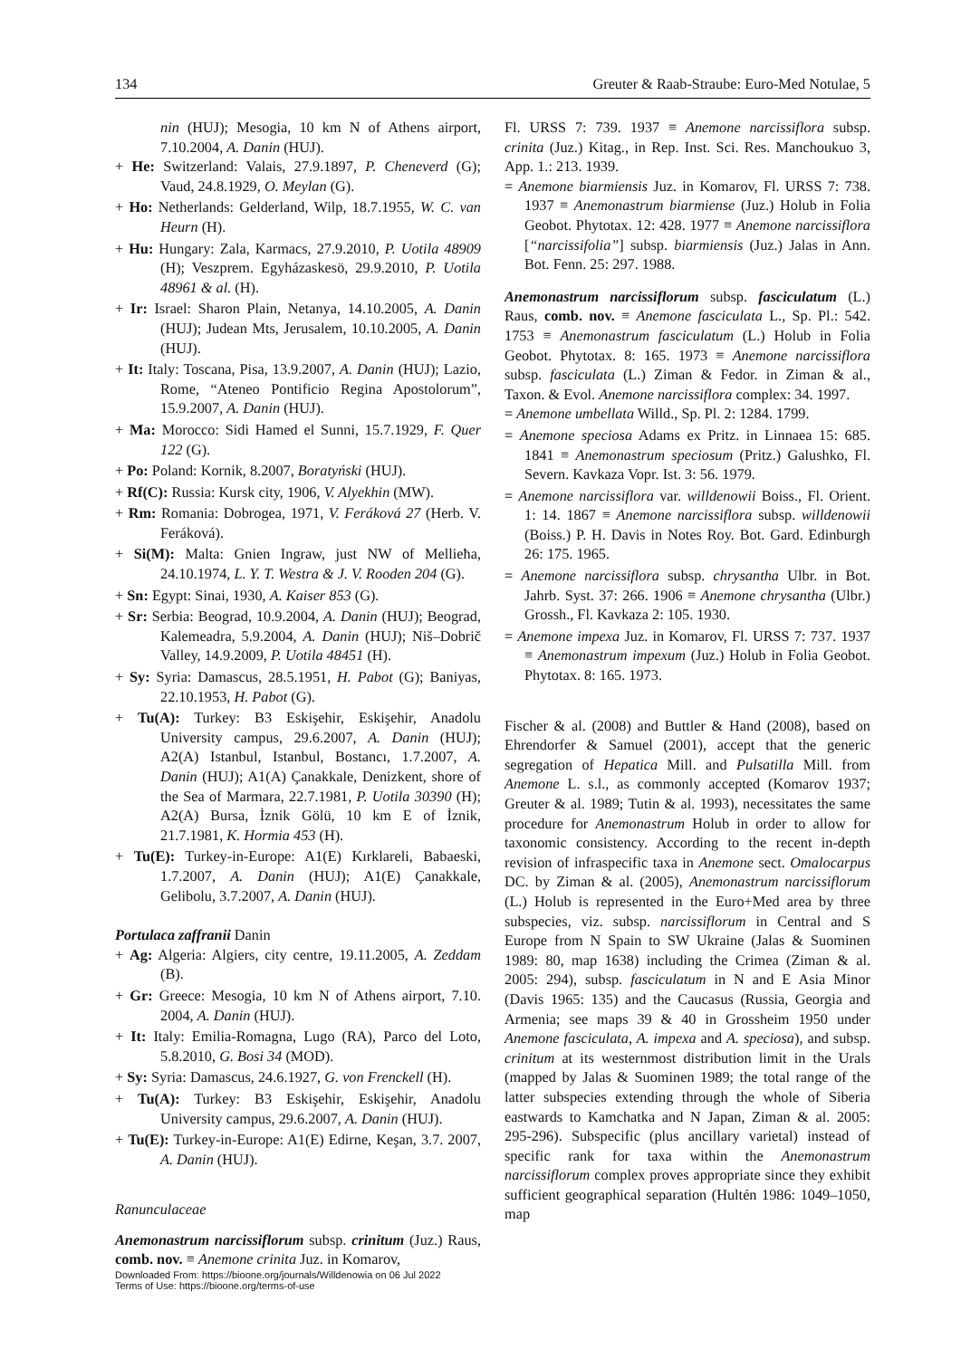134 Greuter & Raab-Straube: Euro-Med Notulae, 5
nin (HUJ); Mesogia, 10 km N of Athens airport, 7.10.2004, A. Danin (HUJ).
+ He: Switzerland: Valais, 27.9.1897, P. Cheneverd (G); Vaud, 24.8.1929, O. Meylan (G).
+ Ho: Netherlands: Gelderland, Wilp, 18.7.1955, W. C. van Heurn (H).
+ Hu: Hungary: Zala, Karmacs, 27.9.2010, P. Uotila 48909 (H); Veszprem. Egyházaskesö, 29.9.2010, P. Uotila 48961 & al. (H).
+ Ir: Israel: Sharon Plain, Netanya, 14.10.2005, A. Danin (HUJ); Judean Mts, Jerusalem, 10.10.2005, A. Danin (HUJ).
+ It: Italy: Toscana, Pisa, 13.9.2007, A. Danin (HUJ); Lazio, Rome, “Ateneo Pontificio Regina Apostolorum”, 15.9.2007, A. Danin (HUJ).
+ Ma: Morocco: Sidi Hamed el Sunni, 15.7.1929, F. Quer 122 (G).
+ Po: Poland: Kornik, 8.2007, Boratyński (HUJ).
+ Rf(C): Russia: Kursk city, 1906, V. Alyekhin (MW).
+ Rm: Romania: Dobrogea, 1971, V. Feráková 27 (Herb. V. Feráková).
+ Si(M): Malta: Gnien Ingraw, just NW of Mellieħa, 24.10.1974, L. Y. T. Westra & J. V. Rooden 204 (G).
+ Sn: Egypt: Sinai, 1930, A. Kaiser 853 (G).
+ Sr: Serbia: Beograd, 10.9.2004, A. Danin (HUJ); Beograd, Kalemeadra, 5.9.2004, A. Danin (HUJ); Niš–Dobrič Valley, 14.9.2009, P. Uotila 48451 (H).
+ Sy: Syria: Damascus, 28.5.1951, H. Pabot (G); Baniyas, 22.10.1953, H. Pabot (G).
+ Tu(A): Turkey: B3 Eskişehir, Eskişehir, Anadolu University campus, 29.6.2007, A. Danin (HUJ); A2(A) Istanbul, Istanbul, Bostancı, 1.7.2007, A. Danin (HUJ); A1(A) Çanakkale, Denizkent, shore of the Sea of Marmara, 22.7.1981, P. Uotila 30390 (H); A2(A) Bursa, İznik Gölü, 10 km E of İznik, 21.7.1981, K. Hormia 453 (H).
+ Tu(E): Turkey-in-Europe: A1(E) Kırklareli, Babaeski, 1.7.2007, A. Danin (HUJ); A1(E) Çanakkale, Gelibolu, 3.7.2007, A. Danin (HUJ).
Portulaca zaffranii Danin
+ Ag: Algeria: Algiers, city centre, 19.11.2005, A. Zeddam (B).
+ Gr: Greece: Mesogia, 10 km N of Athens airport, 7.10. 2004, A. Danin (HUJ).
+ It: Italy: Emilia-Romagna, Lugo (RA), Parco del Loto, 5.8.2010, G. Bosi 34 (MOD).
+ Sy: Syria: Damascus, 24.6.1927, G. von Frenckell (H).
+ Tu(A): Turkey: B3 Eskişehir, Eskişehir, Anadolu University campus, 29.6.2007, A. Danin (HUJ).
+ Tu(E): Turkey-in-Europe: A1(E) Edirne, Keşan, 3.7. 2007, A. Danin (HUJ).
Ranunculaceae
Anemonastrum narcissiflorum subsp. crinitum (Juz.) Raus, comb. nov. ≡ Anemone crinita Juz. in Komarov,
Downloaded From: https://bioone.org/journals/Willdenowia on 06 Jul 2022
Terms of Use: https://bioone.org/terms-of-use
Fl. URSS 7: 739. 1937 ≡ Anemone narcissiflora subsp. crinita (Juz.) Kitag., in Rep. Inst. Sci. Res. Manchoukuo 3, App. 1.: 213. 1939.
= Anemone biarmiensis Juz. in Komarov, Fl. URSS 7: 738. 1937 ≡ Anemonastrum biarmiense (Juz.) Holub in Folia Geobot. Phytotax. 12: 428. 1977 ≡ Anemone narcissiflora [“narcissifolia”] subsp. biarmiensis (Juz.) Jalas in Ann. Bot. Fenn. 25: 297. 1988.
Anemonastrum narcissiflorum subsp. fasciculatum (L.) Raus, comb. nov. ≡ Anemone fasciculata L., Sp. Pl.: 542. 1753 ≡ Anemonastrum fasciculatum (L.) Holub in Folia Geobot. Phytotax. 8: 165. 1973 ≡ Anemone narcissiflora subsp. fasciculata (L.) Ziman & Fedor. in Ziman & al., Taxon. & Evol. Anemone narcissiflora complex: 34. 1997.
= Anemone umbellata Willd., Sp. Pl. 2: 1284. 1799.
= Anemone speciosa Adams ex Pritz. in Linnaea 15: 685. 1841 ≡ Anemonastrum speciosum (Pritz.) Galushko, Fl. Severn. Kavkaza Vopr. Ist. 3: 56. 1979.
= Anemone narcissiflora var. willdenowii Boiss., Fl. Orient. 1: 14. 1867 ≡ Anemone narcissiflora subsp. willdenowii (Boiss.) P. H. Davis in Notes Roy. Bot. Gard. Edinburgh 26: 175. 1965.
= Anemone narcissiflora subsp. chrysantha Ulbr. in Bot. Jahrb. Syst. 37: 266. 1906 ≡ Anemone chrysantha (Ulbr.) Grossh., Fl. Kavkaza 2: 105. 1930.
= Anemone impexa Juz. in Komarov, Fl. URSS 7: 737. 1937 ≡ Anemonastrum impexum (Juz.) Holub in Folia Geobot. Phytotax. 8: 165. 1973.
Fischer & al. (2008) and Buttler & Hand (2008), based on Ehrendorfer & Samuel (2001), accept that the generic segregation of Hepatica Mill. and Pulsatilla Mill. from Anemone L. s.l., as commonly accepted (Komarov 1937; Greuter & al. 1989; Tutin & al. 1993), necessitates the same procedure for Anemonastrum Holub in order to allow for taxonomic consistency. According to the recent in-depth revision of infraspecific taxa in Anemone sect. Omalocarpus DC. by Ziman & al. (2005), Anemonastrum narcissiflorum (L.) Holub is represented in the Euro+Med area by three subspecies, viz. subsp. narcissiflorum in Central and S Europe from N Spain to SW Ukraine (Jalas & Suominen 1989: 80, map 1638) including the Crimea (Ziman & al. 2005: 294), subsp. fasciculatum in N and E Asia Minor (Davis 1965: 135) and the Caucasus (Russia, Georgia and Armenia; see maps 39 & 40 in Grossheim 1950 under Anemone fasciculata, A. impexa and A. speciosa), and subsp. crinitum at its westernmost distribution limit in the Urals (mapped by Jalas & Suominen 1989; the total range of the latter subspecies extending through the whole of Siberia eastwards to Kamchatka and N Japan, Ziman & al. 2005: 295-296). Subspecific (plus ancillary varietal) instead of specific rank for taxa within the Anemonastrum narcissiflorum complex proves appropriate since they exhibit sufficient geographical separation (Hultén 1986: 1049–1050, map